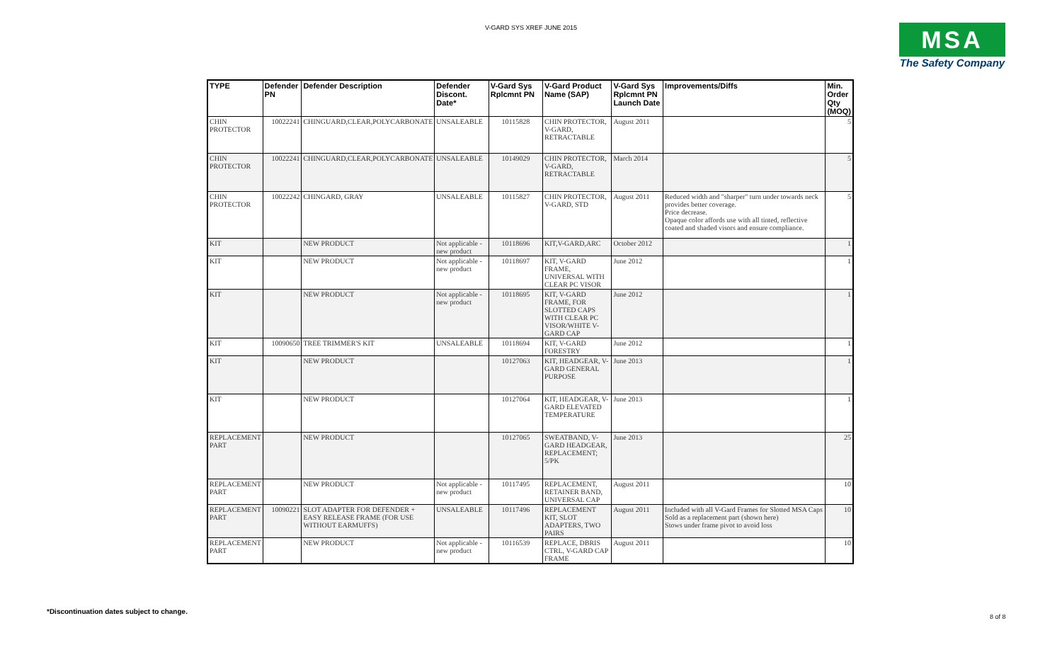V-GARD SYS XREF JUNE 2015
MSA
The Safety Company
| TYPE | Defender PN | Defender Description | Defender Discont. Date* | V-Gard Sys Rplcmnt PN | V-Gard Product Name (SAP) | V-Gard Sys Rplcmnt PN Launch Date | Improvements/Diffs | Min. Order Qty (MOQ) |
| --- | --- | --- | --- | --- | --- | --- | --- | --- |
| CHIN PROTECTOR | 10022241 | CHINGUARD,CLEAR,POLYCARBONATE | UNSALEABLE | 10115828 | CHIN PROTECTOR, V-GARD, RETRACTABLE | August 2011 | | 5 |
| CHIN PROTECTOR | 10022241 | CHINGUARD,CLEAR,POLYCARBONATE | UNSALEABLE | 10149029 | CHIN PROTECTOR, V-GARD, RETRACTABLE | March 2014 | | 5 |
| CHIN PROTECTOR | 10022242 | CHINGARD, GRAY | UNSALEABLE | 10115827 | CHIN PROTECTOR, V-GARD, STD | August 2011 | Reduced width and "sharper" turn under towards neck provides better coverage. Price decrease. Opaque color affords use with all tinted, reflective coated and shaded visors and ensure compliance. | 5 |
| KIT | | NEW PRODUCT | Not applicable - new product | 10118696 | KIT,V-GARD,ARC | October 2012 | | 1 |
| KIT | | NEW PRODUCT | Not applicable - new product | 10118697 | KIT, V-GARD FRAME, UNIVERSAL WITH CLEAR PC VISOR | June 2012 | | 1 |
| KIT | | NEW PRODUCT | Not applicable - new product | 10118695 | KIT, V-GARD FRAME, FOR SLOTTED CAPS WITH CLEAR PC VISOR/WHITE V-GARD CAP | June 2012 | | 1 |
| KIT | 10090650 | TREE TRIMMER'S KIT | UNSALEABLE | 10118694 | KIT, V-GARD FORESTRY | June 2012 | | 1 |
| KIT | | NEW PRODUCT | | 10127063 | KIT, HEADGEAR, V-GARD GENERAL PURPOSE | June 2013 | | 1 |
| KIT | | NEW PRODUCT | | 10127064 | KIT, HEADGEAR, V-GARD ELEVATED TEMPERATURE | June 2013 | | 1 |
| REPLACEMENT PART | | NEW PRODUCT | | 10127065 | SWEATBAND, V-GARD HEADGEAR, REPLACEMENT; 5/PK | June 2013 | | 25 |
| REPLACEMENT PART | | NEW PRODUCT | Not applicable - new product | 10117495 | REPLACEMENT, RETAINER BAND, UNIVERSAL CAP | August 2011 | | 10 |
| REPLACEMENT PART | 10090221 | SLOT ADAPTER FOR DEFENDER + EASY RELEASE FRAME (FOR USE WITHOUT EARMUFFS) | UNSALEABLE | 10117496 | REPLACEMENT KIT, SLOT ADAPTERS, TWO PAIRS | August 2011 | Included with all V-Gard Frames for Slotted MSA Caps Sold as a replacement part (shown here) Stows under frame pivot to avoid loss | 10 |
| REPLACEMENT PART | | NEW PRODUCT | Not applicable - new product | 10116539 | REPLACE, DBRIS CTRL, V-GARD CAP FRAME | August 2011 | | 10 |
*Discontinuation dates subject to change.
8 of 8